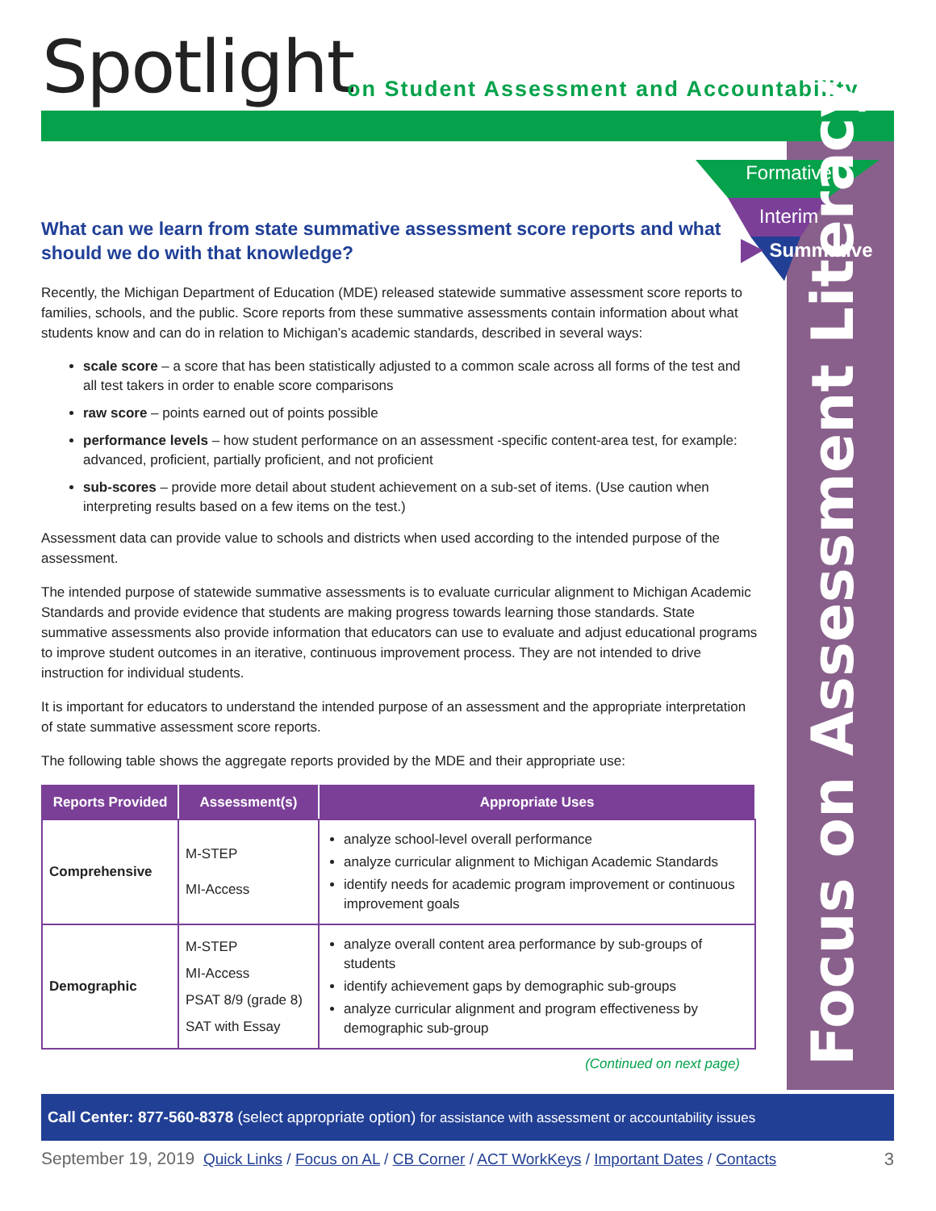Spotlight
on Student Assessment and Accountability
Formative
Interim
Summative
Focus on Assessment Literacy
What can we learn from state summative assessment score reports and what should we do with that knowledge?
Recently, the Michigan Department of Education (MDE) released statewide summative assessment score reports to families, schools, and the public. Score reports from these summative assessments contain information about what students know and can do in relation to Michigan’s academic standards, described in several ways:
scale score – a score that has been statistically adjusted to a common scale across all forms of the test and all test takers in order to enable score comparisons
raw score – points earned out of points possible
performance levels – how student performance on an assessment -specific content-area test, for example: advanced, proficient, partially proficient, and not proficient
sub-scores – provide more detail about student achievement on a sub-set of items. (Use caution when interpreting results based on a few items on the test.)
Assessment data can provide value to schools and districts when used according to the intended purpose of the assessment.
The intended purpose of statewide summative assessments is to evaluate curricular alignment to Michigan Academic Standards and provide evidence that students are making progress towards learning those standards. State summative assessments also provide information that educators can use to evaluate and adjust educational programs to improve student outcomes in an iterative, continuous improvement process. They are not intended to drive instruction for individual students.
It is important for educators to understand the intended purpose of an assessment and the appropriate interpretation of state summative assessment score reports.
The following table shows the aggregate reports provided by the MDE and their appropriate use:
| Reports Provided | Assessment(s) | Appropriate Uses |
| --- | --- | --- |
| Comprehensive | M-STEP MI-Access | analyze school-level overall performance analyze curricular alignment to Michigan Academic Standards identify needs for academic program improvement or continuous improvement goals |
| Demographic | M-STEP MI-Access PSAT 8/9 (grade 8) SAT with Essay | analyze overall content area performance by sub-groups of students identify achievement gaps by demographic sub-groups analyze curricular alignment and program effectiveness by demographic sub-group |
(Continued on next page)
Call Center: 877-560-8378 (select appropriate option) for assistance with assessment or accountability issues
September 19, 2019 Quick Links / Focus on AL / CB Corner / ACT WorkKeys / Important Dates / Contacts 3